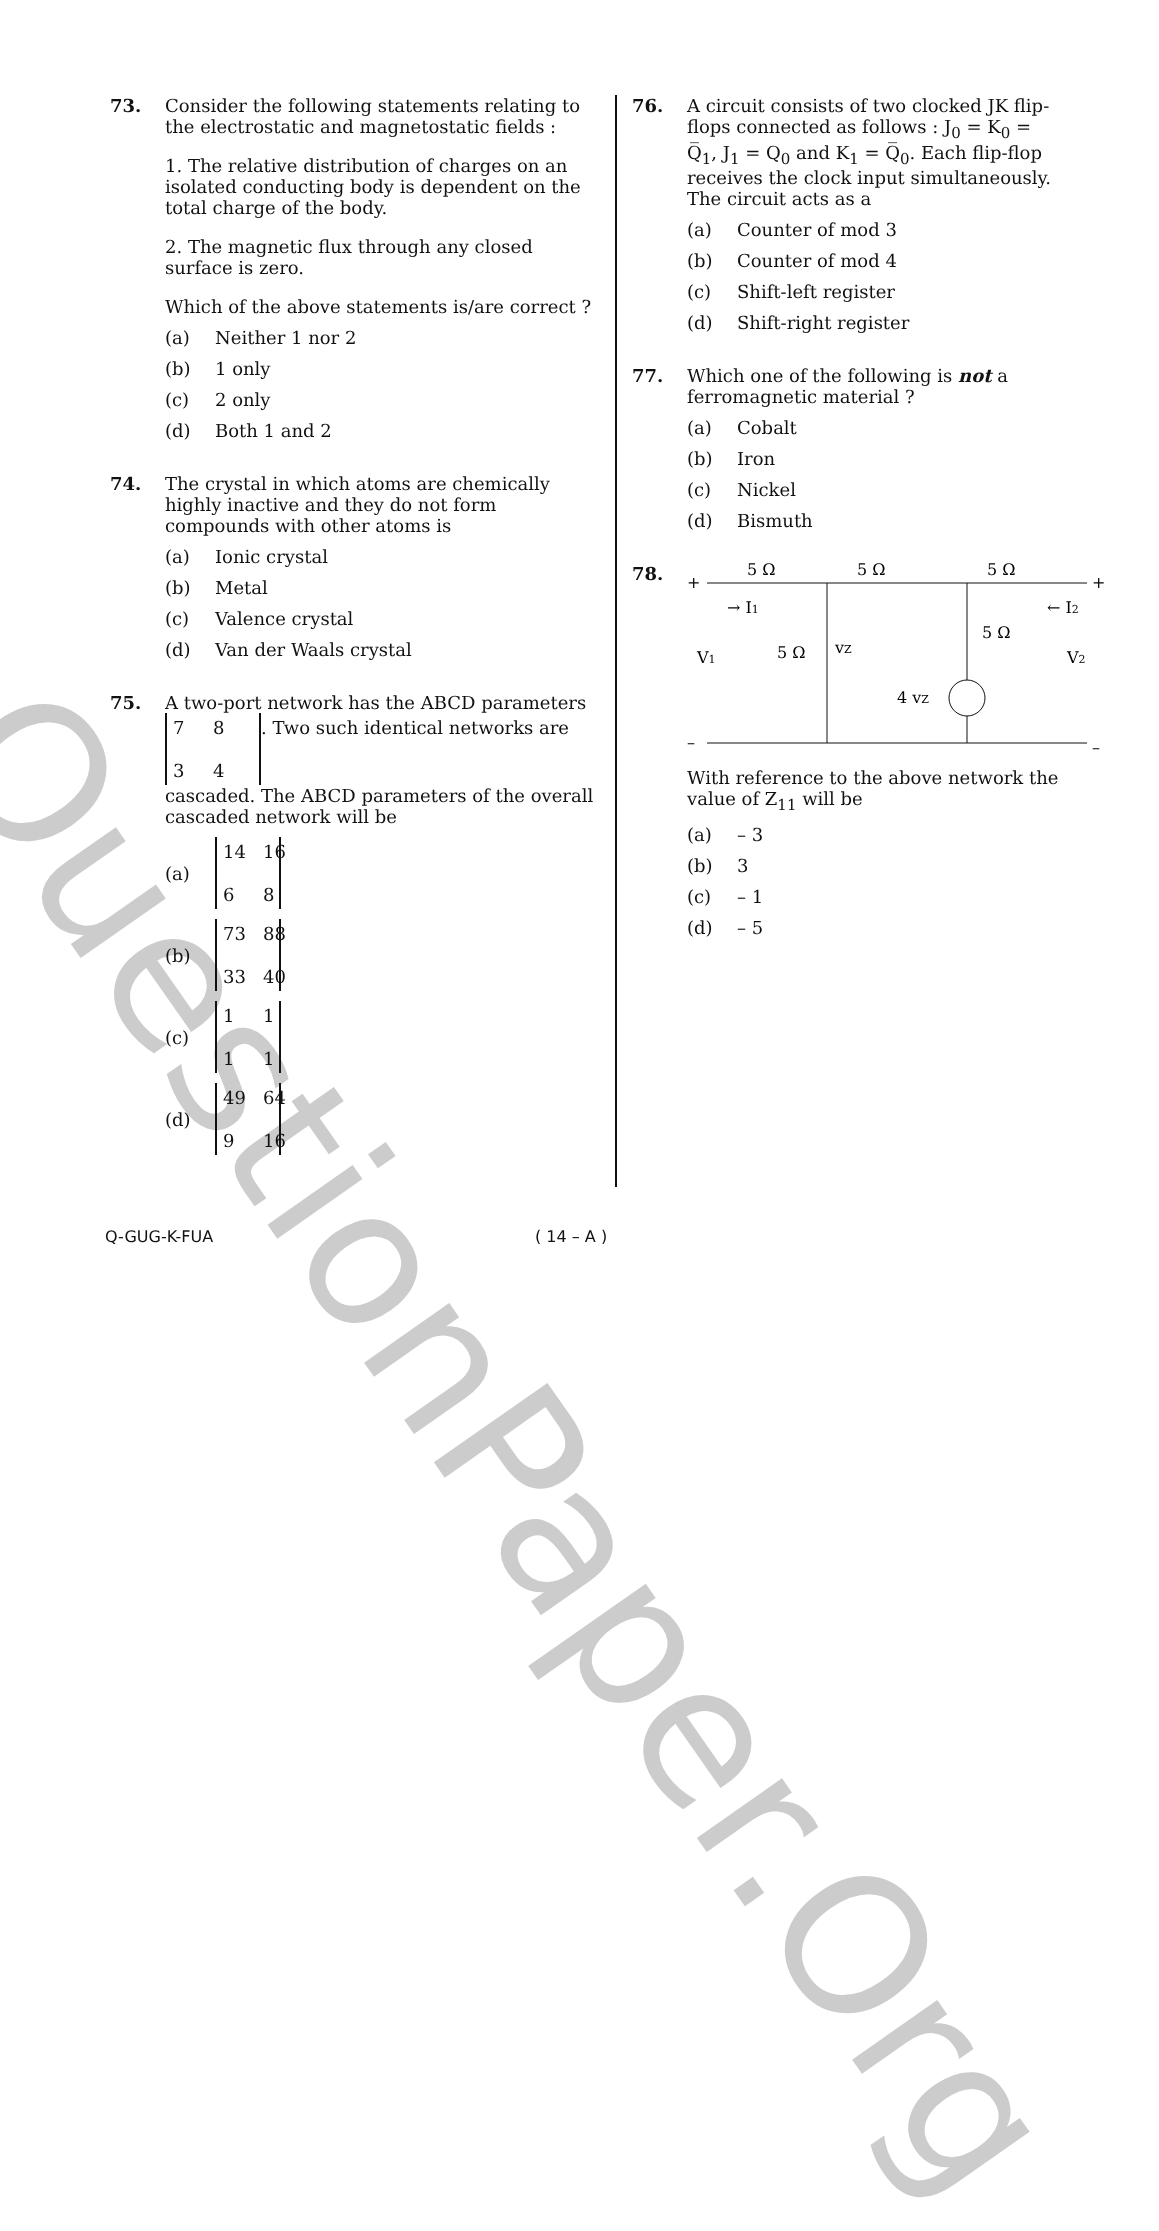QuestionPaper.Org
73. Consider the following statements relating to the electrostatic and magnetostatic fields :
1. The relative distribution of charges on an isolated conducting body is dependent on the total charge of the body.
2. The magnetic flux through any closed surface is zero.
Which of the above statements is/are correct ?
(a) Neither 1 nor 2
(b) 1 only
(c) 2 only
(d) Both 1 and 2
74. The crystal in which atoms are chemically highly inactive and they do not form compounds with other atoms is
(a) Ionic crystal
(b) Metal
(c) Valence crystal
(d) Van der Waals crystal
75. A two-port network has the ABCD parameters 7834. Two such identical networks are cascaded. The ABCD parameters of the overall cascaded network will be
(a) 14 16 68
(b) 73 88 33 40
(c) 1111
(d) 49 64 9 16
76. A circuit consists of two clocked JK flip-flops connected as follows : J<sub>0</sub> = K<sub>0</sub> = Q̅<sub>1</sub>, J<sub>1</sub> = Q<sub>0</sub> and K<sub>1</sub> = Q̅<sub>0</sub>. Each flip-flop receives the clock input simultaneously. The circuit acts as a
(a) Counter of mod 3
(b) Counter of mod 4
(c) Shift-left register
(d) Shift-right register
77. Which one of the following is not a ferromagnetic material ?
(a) Cobalt
(b) Iron
(c) Nickel
(d) Bismuth
78.
5 Ω
5 Ω
5 Ω
+
+
→ I1
← I2
V1
V2
5 Ω
vZ
5 Ω
4 vZ
–
–
With reference to the above network the value of Z<sub>11</sub> will be
(a) – 3
(b) 3
(c) – 1
(d) – 5
Q-GUG-K-FUA ( 14 – A )